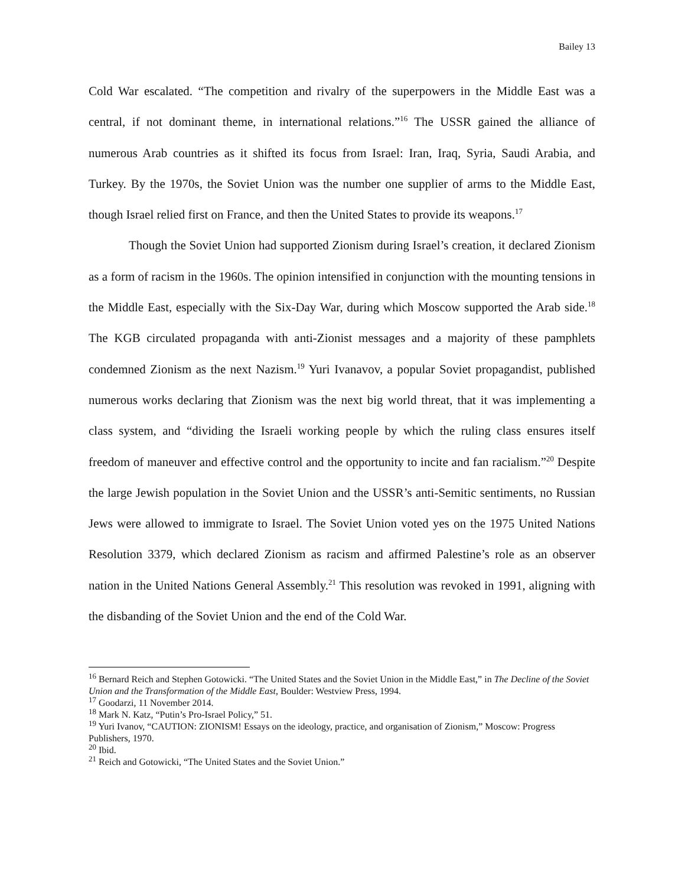Bailey 13
Cold War escalated. “The competition and rivalry of the superpowers in the Middle East was a central, if not dominant theme, in international relations.”<sup>16</sup> The USSR gained the alliance of numerous Arab countries as it shifted its focus from Israel: Iran, Iraq, Syria, Saudi Arabia, and Turkey. By the 1970s, the Soviet Union was the number one supplier of arms to the Middle East, though Israel relied first on France, and then the United States to provide its weapons.<sup>17</sup>
Though the Soviet Union had supported Zionism during Israel’s creation, it declared Zionism as a form of racism in the 1960s. The opinion intensified in conjunction with the mounting tensions in the Middle East, especially with the Six-Day War, during which Moscow supported the Arab side.<sup>18</sup> The KGB circulated propaganda with anti-Zionist messages and a majority of these pamphlets condemned Zionism as the next Nazism.<sup>19</sup> Yuri Ivanavov, a popular Soviet propagandist, published numerous works declaring that Zionism was the next big world threat, that it was implementing a class system, and “dividing the Israeli working people by which the ruling class ensures itself freedom of maneuver and effective control and the opportunity to incite and fan racialism.”<sup>20</sup> Despite the large Jewish population in the Soviet Union and the USSR’s anti-Semitic sentiments, no Russian Jews were allowed to immigrate to Israel. The Soviet Union voted yes on the 1975 United Nations Resolution 3379, which declared Zionism as racism and affirmed Palestine’s role as an observer nation in the United Nations General Assembly.<sup>21</sup> This resolution was revoked in 1991, aligning with the disbanding of the Soviet Union and the end of the Cold War.
<sup>16</sup> Bernard Reich and Stephen Gotowicki. “The United States and the Soviet Union in the Middle East,” in The Decline of the Soviet Union and the Transformation of the Middle East, Boulder: Westview Press, 1994.
<sup>17</sup> Goodarzi, 11 November 2014.
<sup>18</sup> Mark N. Katz, “Putin’s Pro-Israel Policy,” 51.
<sup>19</sup> Yuri Ivanov, “CAUTION: ZIONISM! Essays on the ideology, practice, and organisation of Zionism,” Moscow: Progress Publishers, 1970.
<sup>20</sup> Ibid.
<sup>21</sup> Reich and Gotowicki, “The United States and the Soviet Union.”